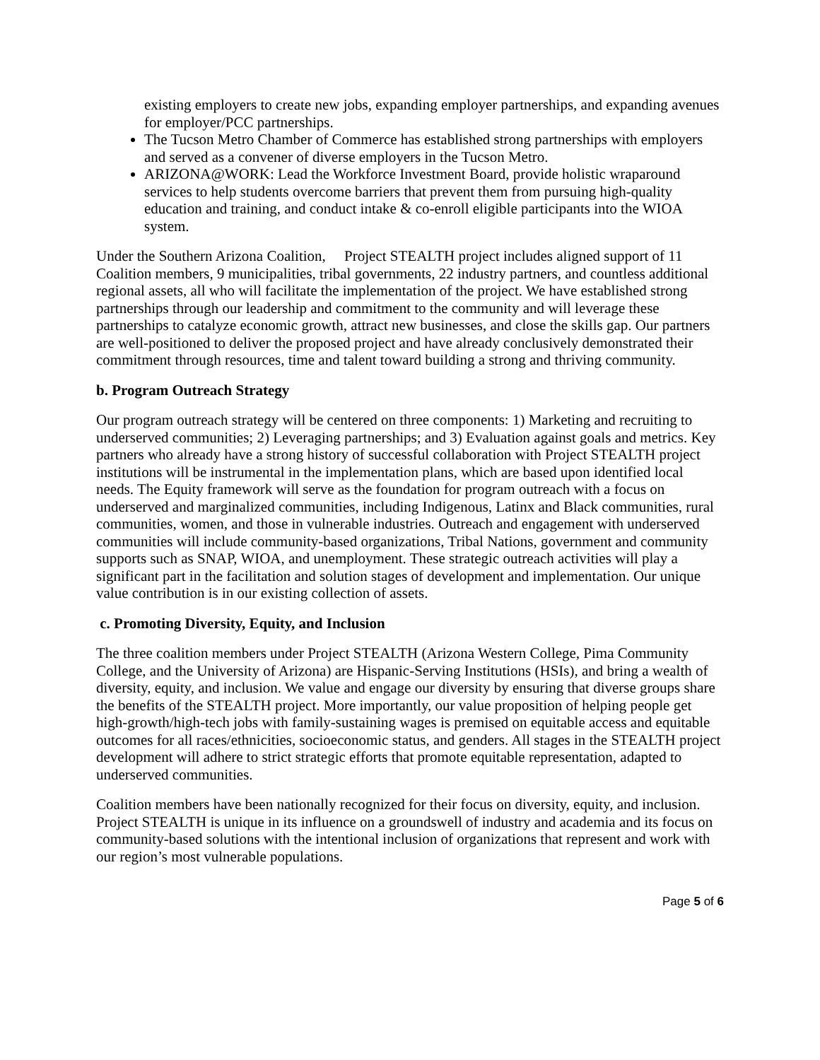existing employers to create new jobs, expanding employer partnerships, and expanding avenues for employer/PCC partnerships.
The Tucson Metro Chamber of Commerce has established strong partnerships with employers and served as a convener of diverse employers in the Tucson Metro.
ARIZONA@WORK: Lead the Workforce Investment Board, provide holistic wraparound services to help students overcome barriers that prevent them from pursuing high-quality education and training, and conduct intake & co-enroll eligible participants into the WIOA system.
Under the Southern Arizona Coalition, Project STEALTH project includes aligned support of 11 Coalition members, 9 municipalities, tribal governments, 22 industry partners, and countless additional regional assets, all who will facilitate the implementation of the project. We have established strong partnerships through our leadership and commitment to the community and will leverage these partnerships to catalyze economic growth, attract new businesses, and close the skills gap. Our partners are well-positioned to deliver the proposed project and have already conclusively demonstrated their commitment through resources, time and talent toward building a strong and thriving community.
b. Program Outreach Strategy
Our program outreach strategy will be centered on three components: 1) Marketing and recruiting to underserved communities; 2) Leveraging partnerships; and 3) Evaluation against goals and metrics. Key partners who already have a strong history of successful collaboration with Project STEALTH project institutions will be instrumental in the implementation plans, which are based upon identified local needs. The Equity framework will serve as the foundation for program outreach with a focus on underserved and marginalized communities, including Indigenous, Latinx and Black communities, rural communities, women, and those in vulnerable industries. Outreach and engagement with underserved communities will include community-based organizations, Tribal Nations, government and community supports such as SNAP, WIOA, and unemployment. These strategic outreach activities will play a significant part in the facilitation and solution stages of development and implementation. Our unique value contribution is in our existing collection of assets.
c. Promoting Diversity, Equity, and Inclusion
The three coalition members under Project STEALTH (Arizona Western College, Pima Community College, and the University of Arizona) are Hispanic-Serving Institutions (HSIs), and bring a wealth of diversity, equity, and inclusion. We value and engage our diversity by ensuring that diverse groups share the benefits of the STEALTH project. More importantly, our value proposition of helping people get high-growth/high-tech jobs with family-sustaining wages is premised on equitable access and equitable outcomes for all races/ethnicities, socioeconomic status, and genders. All stages in the STEALTH project development will adhere to strict strategic efforts that promote equitable representation, adapted to underserved communities.
Coalition members have been nationally recognized for their focus on diversity, equity, and inclusion. Project STEALTH is unique in its influence on a groundswell of industry and academia and its focus on community-based solutions with the intentional inclusion of organizations that represent and work with our region’s most vulnerable populations.
Page 5 of 6